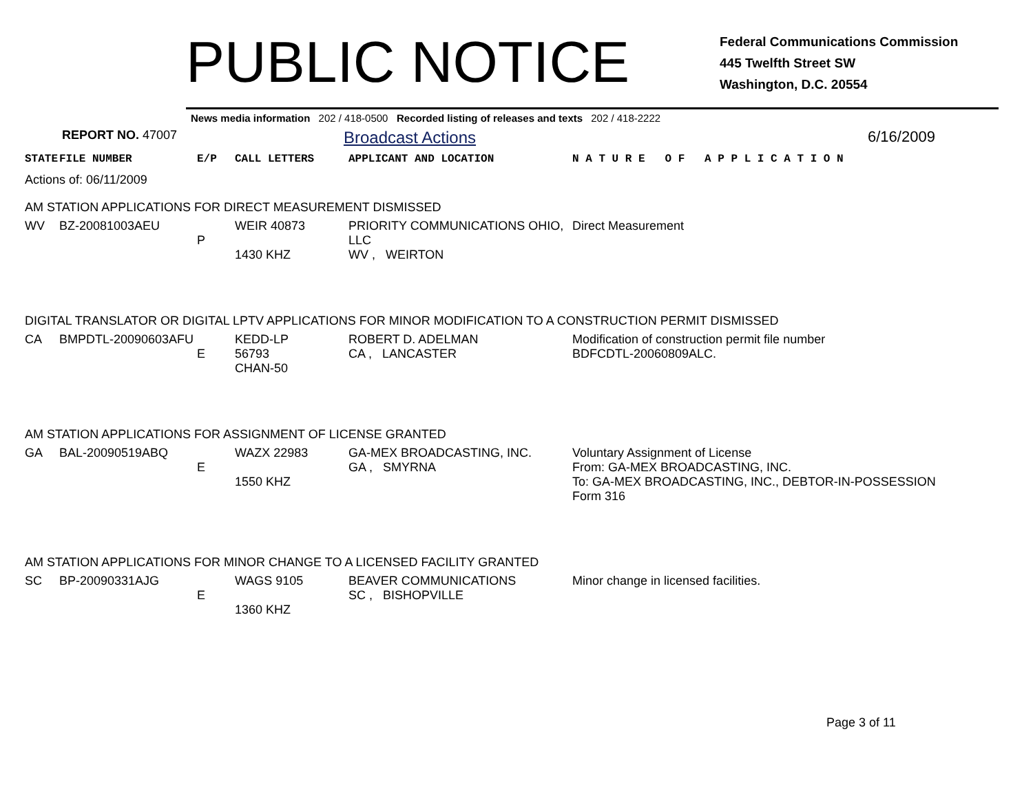PUBLIC NOTICE
Federal Communications Commission
445 Twelfth Street SW
Washington, D.C. 20554
News media information 202 / 418-0500 Recorded listing of releases and texts 202 / 418-2222
REPORT NO. 47007
Broadcast Actions 6/16/2009
| STATE | FILE NUMBER | E/P | CALL LETTERS | APPLICANT AND LOCATION | N A T U R E O F A P P L I C A T I O N |
| --- | --- | --- | --- | --- | --- |
| Actions of: 06/11/2009 | | | | | |
| AM STATION APPLICATIONS FOR DIRECT MEASUREMENT DISMISSED | | | | | |
| WV | BZ-20081003AEU | P | WEIR 40873 1430 KHZ | PRIORITY COMMUNICATIONS OHIO, LLC WV , WEIRTON | Direct Measurement |
| DIGITAL TRANSLATOR OR DIGITAL LPTV APPLICATIONS FOR MINOR MODIFICATION TO A CONSTRUCTION PERMIT DISMISSED | | | | | |
| CA | BMPDTL-20090603AFU | E | KEDD-LP 56793 CHAN-50 | ROBERT D. ADELMAN CA , LANCASTER | Modification of construction permit file number BDFCDTL-20060809ALC. |
| AM STATION APPLICATIONS FOR ASSIGNMENT OF LICENSE GRANTED | | | | | |
| GA | BAL-20090519ABQ | E | WAZX 22983 1550 KHZ | GA-MEX BROADCASTING, INC. GA , SMYRNA | Voluntary Assignment of License From: GA-MEX BROADCASTING, INC. To: GA-MEX BROADCASTING, INC., DEBTOR-IN-POSSESSION Form 316 |
| AM STATION APPLICATIONS FOR MINOR CHANGE TO A LICENSED FACILITY GRANTED | | | | | |
| SC | BP-20090331AJG | E | WAGS 9105 1360 KHZ | BEAVER COMMUNICATIONS SC , BISHOPVILLE | Minor change in licensed facilities. |
Page 3 of 11